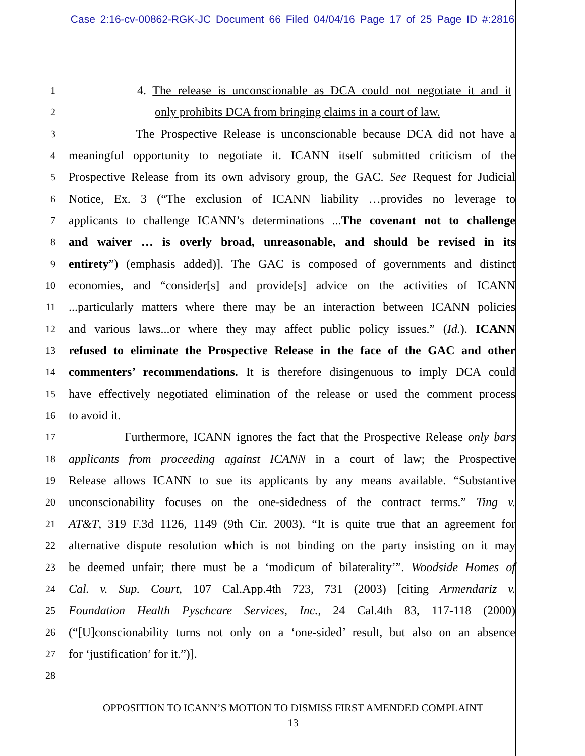Case 2:16-cv-00862-RGK-JC Document 66 Filed 04/04/16 Page 17 of 25 Page ID #:2816
1 4. The release is unconscionable as DCA could not negotiate it and it
2 only prohibits DCA from bringing claims in a court of law.
3 The Prospective Release is unconscionable because DCA did not have a
4 meaningful opportunity to negotiate it. ICANN itself submitted criticism of the
5 Prospective Release from its own advisory group, the GAC. See Request for Judicial
6 Notice, Ex. 3 (“The exclusion of ICANN liability …provides no leverage to
7 applicants to challenge ICANN’s determinations ...The covenant not to challenge
8 and waiver … is overly broad, unreasonable, and should be revised in its
9 entirety”) (emphasis added)]. The GAC is composed of governments and distinct
10 economies, and “consider[s] and provide[s] advice on the activities of ICANN
11...particularly matters where there may be an interaction between ICANN policies
12 and various laws...or where they may affect public policy issues.” (Id.). ICANN
13 refused to eliminate the Prospective Release in the face of the GAC and other
14 commenters’ recommendations. It is therefore disingenuous to imply DCA could
15 have effectively negotiated elimination of the release or used the comment process
16 to avoid it.
17 Furthermore, ICANN ignores the fact that the Prospective Release only bars
18 applicants from proceeding against ICANN in a court of law; the Prospective
19 Release allows ICANN to sue its applicants by any means available. “Substantive
20 unconscionability focuses on the one-sidedness of the contract terms.” Ting v.
21 AT&T, 319 F.3d 1126, 1149 (9th Cir. 2003). “It is quite true that an agreement for
22 alternative dispute resolution which is not binding on the party insisting on it may
23 be deemed unfair; there must be a ‘modicum of bilaterality’”. Woodside Homes of
24 Cal. v. Sup. Court, 107 Cal.App.4th 723, 731 (2003) [citing Armendariz v.
25 Foundation Health Pyschcare Services, Inc., 24 Cal.4th 83, 117-118 (2000)
26 (“[U]conscionability turns not only on a ‘one-sided’ result, but also on an absence
27 for ‘justification’ for it.”)].
28
OPPOSITION TO ICANN’S MOTION TO DISMISS FIRST AMENDED COMPLAINT
13